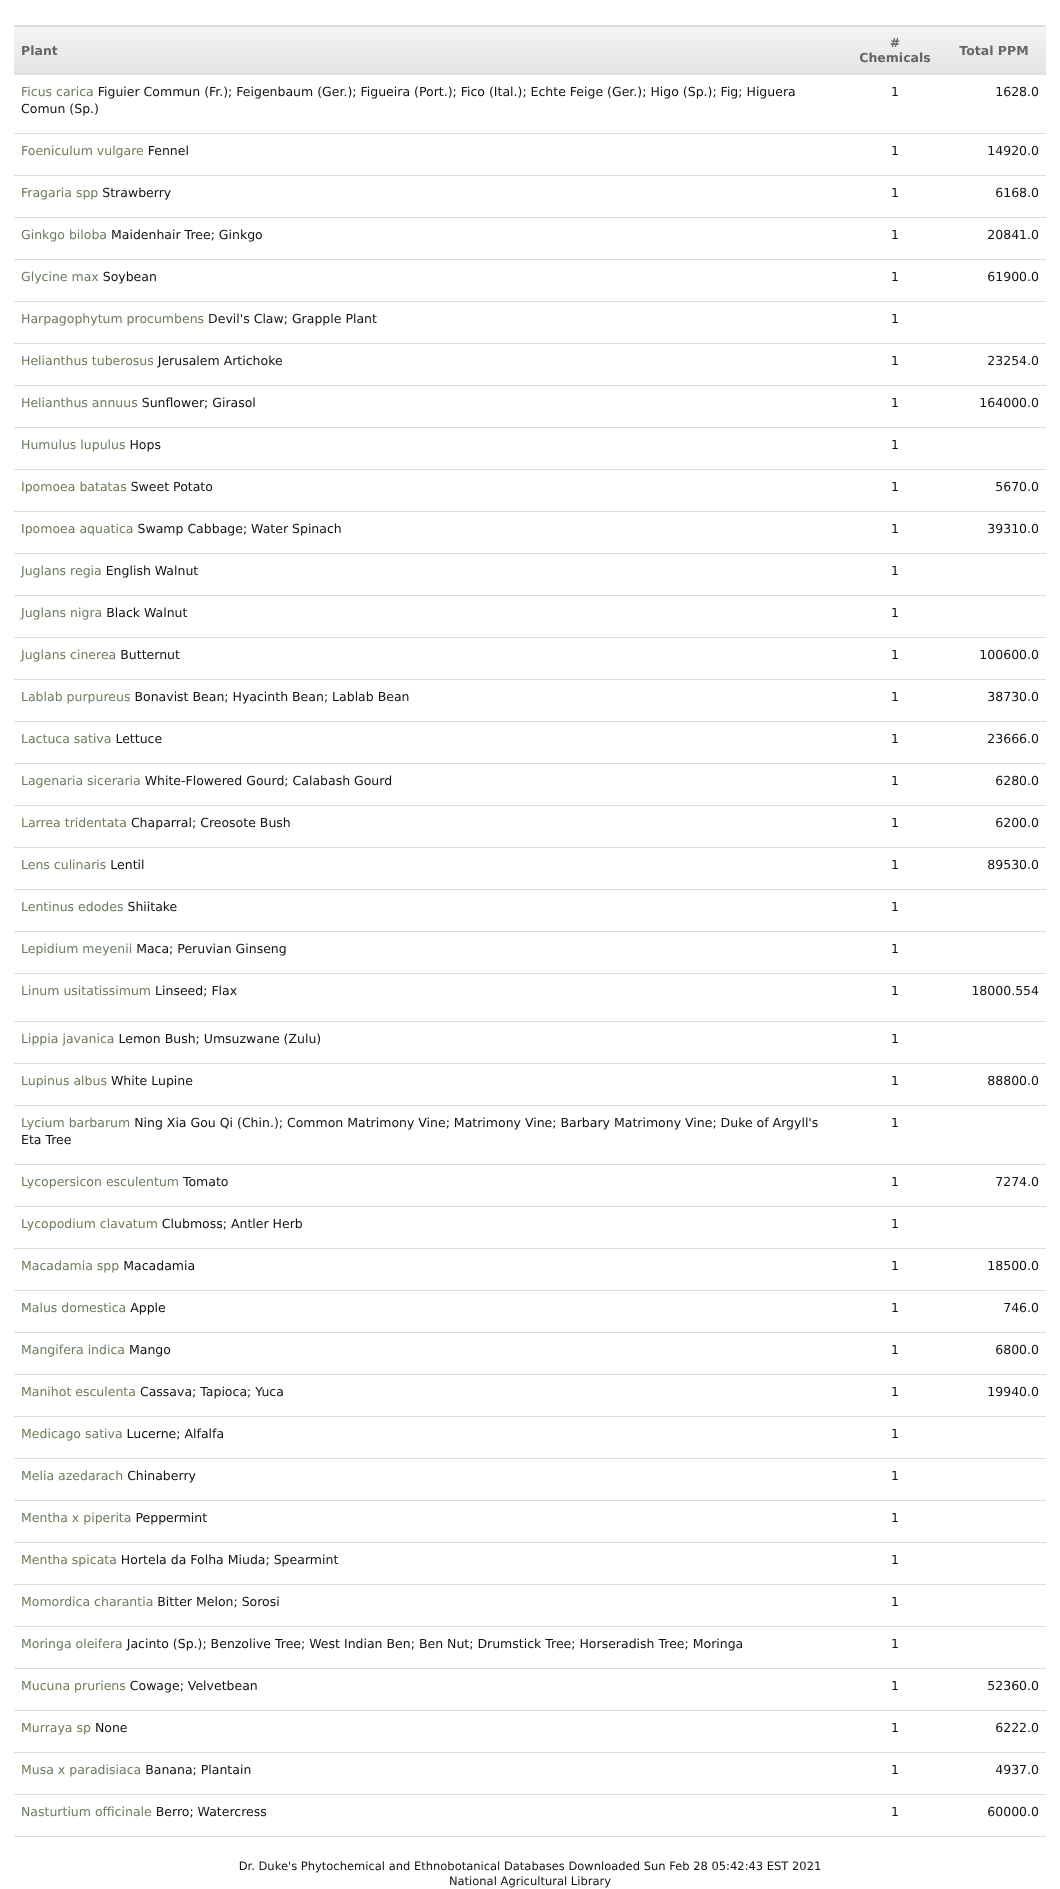| Plant | # Chemicals | Total PPM |
| --- | --- | --- |
| Ficus carica Figuier Commun (Fr.); Feigenbaum (Ger.); Figueira (Port.); Fico (Ital.); Echte Feige (Ger.); Higo (Sp.); Fig; Higuera Comun (Sp.) | 1 | 1628.0 |
| Foeniculum vulgare Fennel | 1 | 14920.0 |
| Fragaria spp Strawberry | 1 | 6168.0 |
| Ginkgo biloba Maidenhair Tree; Ginkgo | 1 | 20841.0 |
| Glycine max Soybean | 1 | 61900.0 |
| Harpagophytum procumbens Devil's Claw; Grapple Plant | 1 | |
| Helianthus tuberosus Jerusalem Artichoke | 1 | 23254.0 |
| Helianthus annuus Sunflower; Girasol | 1 | 164000.0 |
| Humulus lupulus Hops | 1 | |
| Ipomoea batatas Sweet Potato | 1 | 5670.0 |
| Ipomoea aquatica Swamp Cabbage; Water Spinach | 1 | 39310.0 |
| Juglans regia English Walnut | 1 | |
| Juglans nigra Black Walnut | 1 | |
| Juglans cinerea Butternut | 1 | 100600.0 |
| Lablab purpureus Bonavist Bean; Hyacinth Bean; Lablab Bean | 1 | 38730.0 |
| Lactuca sativa Lettuce | 1 | 23666.0 |
| Lagenaria siceraria White-Flowered Gourd; Calabash Gourd | 1 | 6280.0 |
| Larrea tridentata Chaparral; Creosote Bush | 1 | 6200.0 |
| Lens culinaris Lentil | 1 | 89530.0 |
| Lentinus edodes Shiitake | 1 | |
| Lepidium meyenii Maca; Peruvian Ginseng | 1 | |
| Linum usitatissimum Linseed; Flax | 1 | 18000.554 |
| Lippia javanica Lemon Bush; Umsuzwane (Zulu) | 1 | |
| Lupinus albus White Lupine | 1 | 88800.0 |
| Lycium barbarum Ning Xia Gou Qi (Chin.); Common Matrimony Vine; Matrimony Vine; Barbary Matrimony Vine; Duke of Argyll's Eta Tree | 1 | |
| Lycopersicon esculentum Tomato | 1 | 7274.0 |
| Lycopodium clavatum Clubmoss; Antler Herb | 1 | |
| Macadamia spp Macadamia | 1 | 18500.0 |
| Malus domestica Apple | 1 | 746.0 |
| Mangifera indica Mango | 1 | 6800.0 |
| Manihot esculenta Cassava; Tapioca; Yuca | 1 | 19940.0 |
| Medicago sativa Lucerne; Alfalfa | 1 | |
| Melia azedarach Chinaberry | 1 | |
| Mentha x piperita Peppermint | 1 | |
| Mentha spicata Hortela da Folha Miuda; Spearmint | 1 | |
| Momordica charantia Bitter Melon; Sorosi | 1 | |
| Moringa oleifera Jacinto (Sp.); Benzolive Tree; West Indian Ben; Ben Nut; Drumstick Tree; Horseradish Tree; Moringa | 1 | |
| Mucuna pruriens Cowage; Velvetbean | 1 | 52360.0 |
| Murraya sp None | 1 | 6222.0 |
| Musa x paradisiaca Banana; Plantain | 1 | 4937.0 |
| Nasturtium officinale Berro; Watercress | 1 | 60000.0 |
Dr. Duke's Phytochemical and Ethnobotanical Databases Downloaded Sun Feb 28 05:42:43 EST 2021
National Agricultural Library